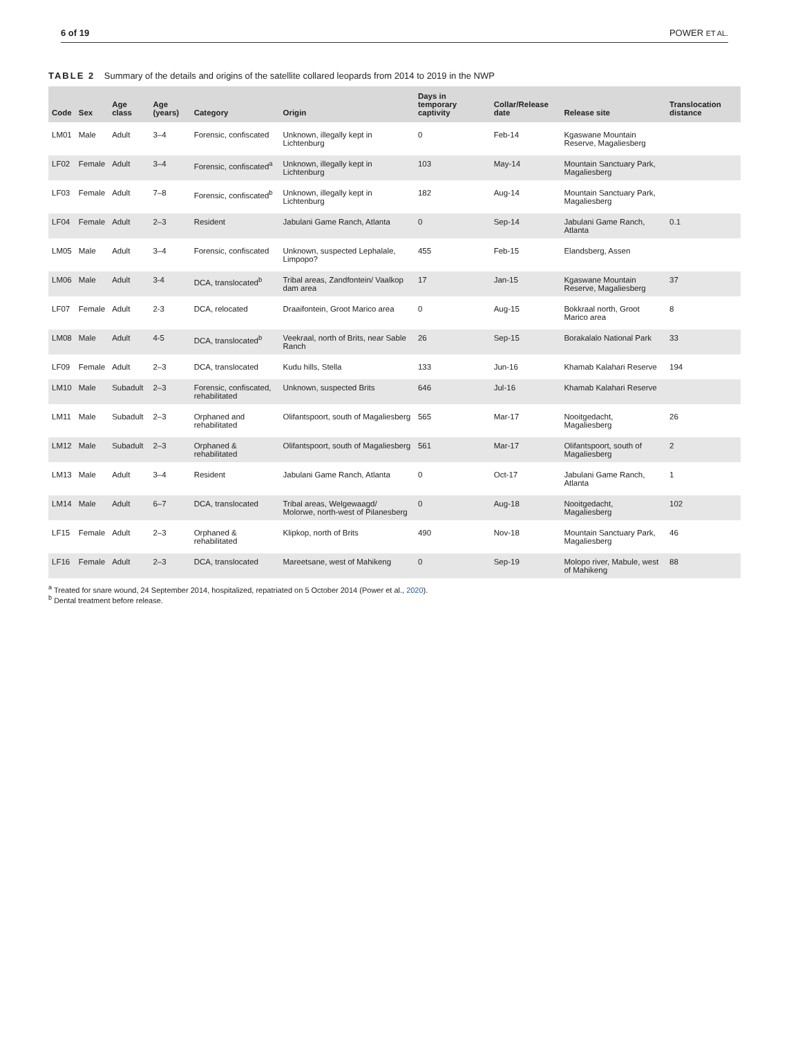6 of 19 POWER ET AL.
TABLE 2 Summary of the details and origins of the satellite collared leopards from 2014 to 2019 in the NWP
| Code | Sex | Age class | Age (years) | Category | Origin | Days in temporary captivity | Collar/Release date | Release site | Translocation distance |
| --- | --- | --- | --- | --- | --- | --- | --- | --- | --- |
| LM01 | Male | Adult | 3–4 | Forensic, confiscated | Unknown, illegally kept in Lichtenburg | 0 | Feb-14 | Kgaswane Mountain Reserve, Magaliesberg | |
| LF02 | Female | Adult | 3–4 | Forensic, confiscated<sup>a</sup> | Unknown, illegally kept in Lichtenburg | 103 | May-14 | Mountain Sanctuary Park, Magaliesberg | |
| LF03 | Female | Adult | 7–8 | Forensic, confiscated<sup>b</sup> | Unknown, illegally kept in Lichtenburg | 182 | Aug-14 | Mountain Sanctuary Park, Magaliesberg | |
| LF04 | Female | Adult | 2–3 | Resident | Jabulani Game Ranch, Atlanta | 0 | Sep-14 | Jabulani Game Ranch, Atlanta | 0.1 |
| LM05 | Male | Adult | 3–4 | Forensic, confiscated | Unknown, suspected Lephalale, Limpopo? | 455 | Feb-15 | Elandsberg, Assen | |
| LM06 | Male | Adult | 3-4 | DCA, translocated<sup>b</sup> | Tribal areas, Zandfontein/ Vaalkop dam area | 17 | Jan-15 | Kgaswane Mountain Reserve, Magaliesberg | 37 |
| LF07 | Female | Adult | 2-3 | DCA, relocated | Draaifontein, Groot Marico area | 0 | Aug-15 | Bokkraal north, Groot Marico area | 8 |
| LM08 | Male | Adult | 4-5 | DCA, translocated<sup>b</sup> | Veekraal, north of Brits, near Sable Ranch | 26 | Sep-15 | Borakalalo National Park | 33 |
| LF09 | Female | Adult | 2–3 | DCA, translocated | Kudu hills, Stella | 133 | Jun-16 | Khamab Kalahari Reserve | 194 |
| LM10 | Male | Subadult | 2–3 | Forensic, confiscated, rehabilitated | Unknown, suspected Brits | 646 | Jul-16 | Khamab Kalahari Reserve | |
| LM11 | Male | Subadult | 2–3 | Orphaned and rehabilitated | Olifantspoort, south of Magaliesberg | 565 | Mar-17 | Nooitgedacht, Magaliesberg | 26 |
| LM12 | Male | Subadult | 2–3 | Orphaned & rehabilitated | Olifantspoort, south of Magaliesberg | 561 | Mar-17 | Olifantspoort, south of Magaliesberg | 2 |
| LM13 | Male | Adult | 3–4 | Resident | Jabulani Game Ranch, Atlanta | 0 | Oct-17 | Jabulani Game Ranch, Atlanta | 1 |
| LM14 | Male | Adult | 6–7 | DCA, translocated | Tribal areas, Welgewaagd/ Molorwe, north-west of Pilanesberg | 0 | Aug-18 | Nooitgedacht, Magaliesberg | 102 |
| LF15 | Female | Adult | 2–3 | Orphaned & rehabilitated | Klipkop, north of Brits | 490 | Nov-18 | Mountain Sanctuary Park, Magaliesberg | 46 |
| LF16 | Female | Adult | 2–3 | DCA, translocated | Mareetsane, west of Mahikeng | 0 | Sep-19 | Molopo river, Mabule, west of Mahikeng | 88 |
<sup>a</sup> Treated for snare wound, 24 September 2014, hospitalized, repatriated on 5 October 2014 (Power et al., 2020).
<sup>b</sup> Dental treatment before release.